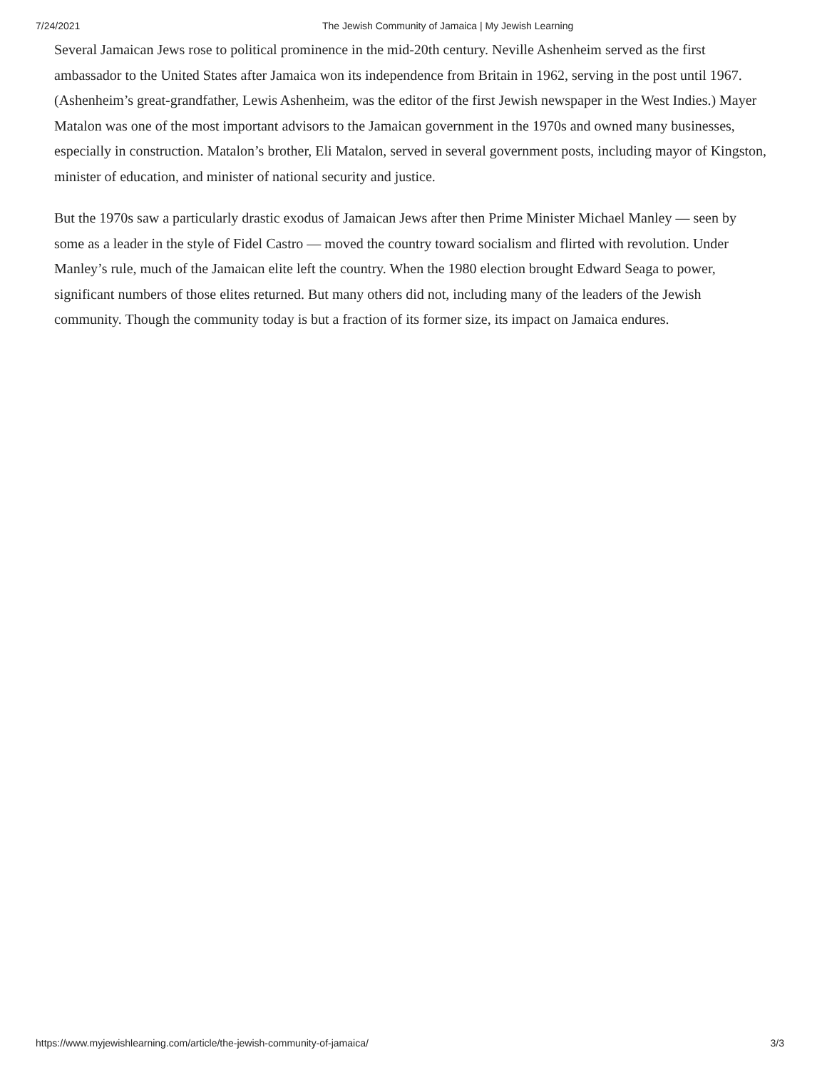7/24/2021 The Jewish Community of Jamaica | My Jewish Learning
Several Jamaican Jews rose to political prominence in the mid-20th century. Neville Ashenheim served as the first ambassador to the United States after Jamaica won its independence from Britain in 1962, serving in the post until 1967. (Ashenheim’s great-grandfather, Lewis Ashenheim, was the editor of the first Jewish newspaper in the West Indies.) Mayer Matalon was one of the most important advisors to the Jamaican government in the 1970s and owned many businesses, especially in construction. Matalon’s brother, Eli Matalon, served in several government posts, including mayor of Kingston, minister of education, and minister of national security and justice.
But the 1970s saw a particularly drastic exodus of Jamaican Jews after then Prime Minister Michael Manley — seen by some as a leader in the style of Fidel Castro — moved the country toward socialism and flirted with revolution. Under Manley’s rule, much of the Jamaican elite left the country. When the 1980 election brought Edward Seaga to power, significant numbers of those elites returned. But many others did not, including many of the leaders of the Jewish community. Though the community today is but a fraction of its former size, its impact on Jamaica endures.
https://www.myjewishlearning.com/article/the-jewish-community-of-jamaica/ 3/3